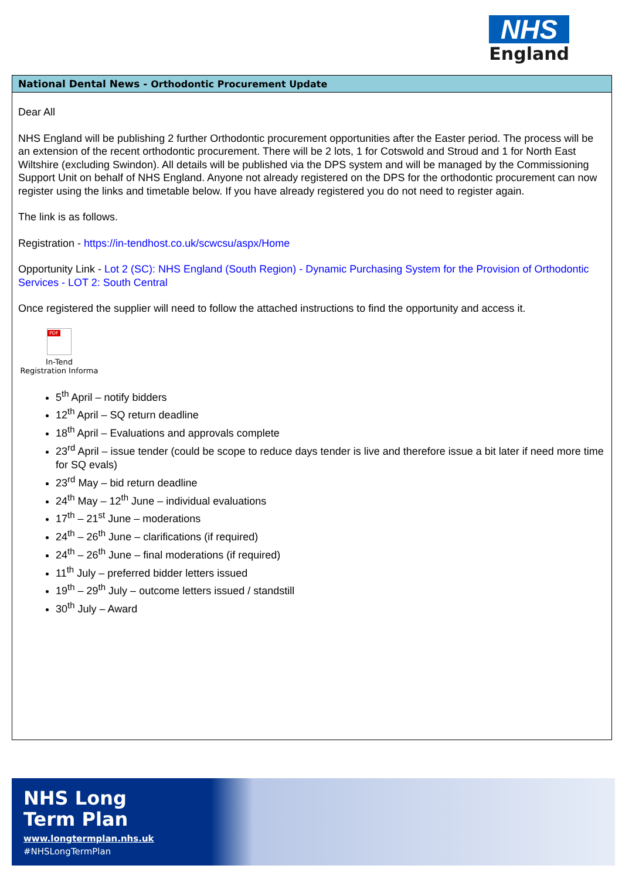NHS
England
National Dental News - Orthodontic Procurement Update
Dear All
NHS England will be publishing 2 further Orthodontic procurement opportunities after the Easter period. The process will be an extension of the recent orthodontic procurement. There will be 2 lots, 1 for Cotswold and Stroud and 1 for North East Wiltshire (excluding Swindon). All details will be published via the DPS system and will be managed by the Commissioning Support Unit on behalf of NHS England. Anyone not already registered on the DPS for the orthodontic procurement can now register using the links and timetable below. If you have already registered you do not need to register again.
The link is as follows.
Registration - https://in-tendhost.co.uk/scwcsu/aspx/Home
Opportunity Link - Lot 2 (SC): NHS England (South Region) - Dynamic Purchasing System for the Provision of Orthodontic Services - LOT 2: South Central
Once registered the supplier will need to follow the attached instructions to find the opportunity and access it.
PDF
In-Tend
Registration Informa
5<sup>th</sup> April – notify bidders
12<sup>th</sup> April – SQ return deadline
18<sup>th</sup> April – Evaluations and approvals complete
23<sup>rd</sup> April – issue tender (could be scope to reduce days tender is live and therefore issue a bit later if need more time for SQ evals)
23<sup>rd</sup> May – bid return deadline
24<sup>th</sup> May – 12<sup>th</sup> June – individual evaluations
17<sup>th</sup> – 21<sup>st</sup> June – moderations
24<sup>th</sup> – 26<sup>th</sup> June – clarifications (if required)
24<sup>th</sup> – 26<sup>th</sup> June – final moderations (if required)
11<sup>th</sup> July – preferred bidder letters issued
19<sup>th</sup> – 29<sup>th</sup> July – outcome letters issued / standstill
30<sup>th</sup> July – Award
NHS Long
Term Plan
www.longtermplan.nhs.uk
#NHSLongTermPlan